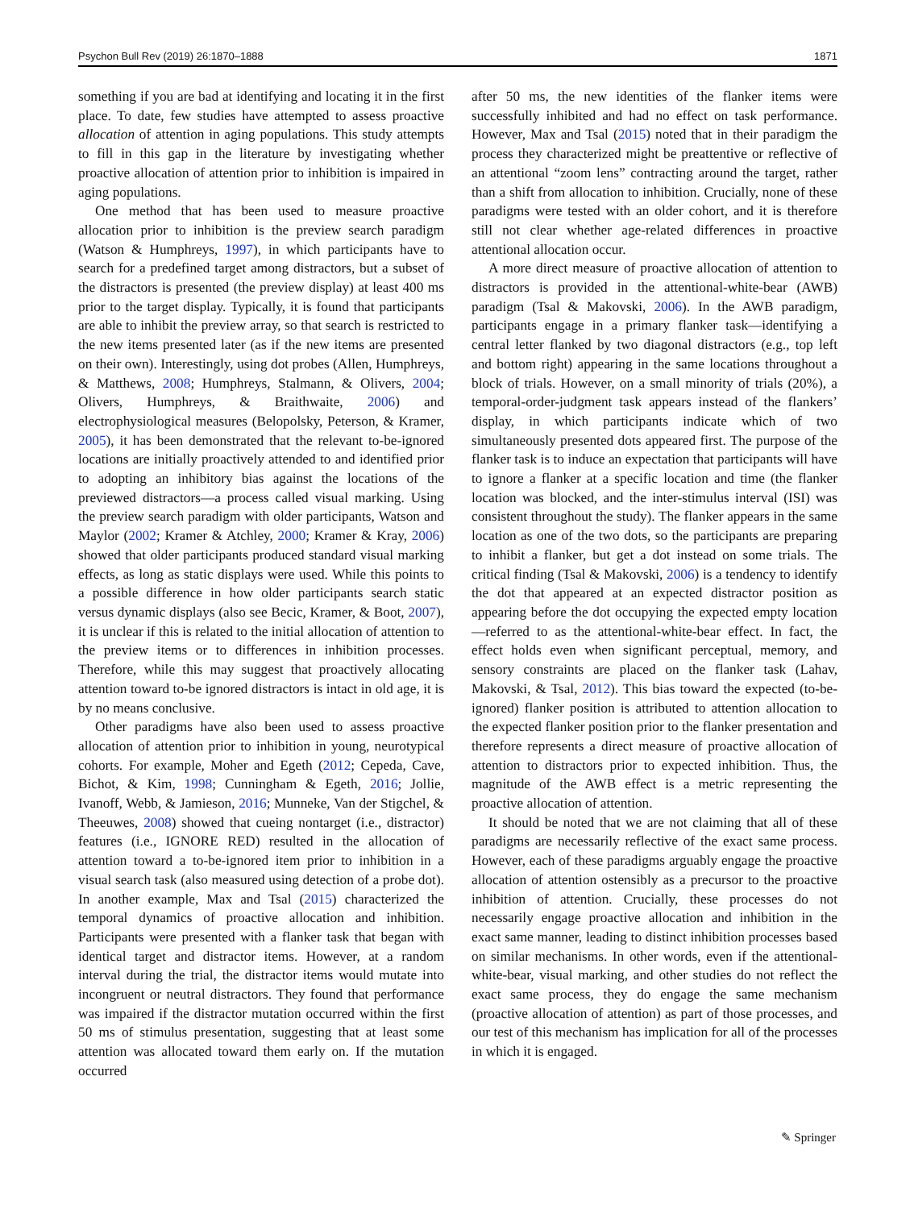Psychon Bull Rev (2019) 26:1870–1888 1871
something if you are bad at identifying and locating it in the first place. To date, few studies have attempted to assess proactive allocation of attention in aging populations. This study attempts to fill in this gap in the literature by investigating whether proactive allocation of attention prior to inhibition is impaired in aging populations.
One method that has been used to measure proactive allocation prior to inhibition is the preview search paradigm (Watson & Humphreys, 1997), in which participants have to search for a predefined target among distractors, but a subset of the distractors is presented (the preview display) at least 400 ms prior to the target display. Typically, it is found that participants are able to inhibit the preview array, so that search is restricted to the new items presented later (as if the new items are presented on their own). Interestingly, using dot probes (Allen, Humphreys, & Matthews, 2008; Humphreys, Stalmann, & Olivers, 2004; Olivers, Humphreys, & Braithwaite, 2006) and electrophysiological measures (Belopolsky, Peterson, & Kramer, 2005), it has been demonstrated that the relevant to-be-ignored locations are initially proactively attended to and identified prior to adopting an inhibitory bias against the locations of the previewed distractors—a process called visual marking. Using the preview search paradigm with older participants, Watson and Maylor (2002; Kramer & Atchley, 2000; Kramer & Kray, 2006) showed that older participants produced standard visual marking effects, as long as static displays were used. While this points to a possible difference in how older participants search static versus dynamic displays (also see Becic, Kramer, & Boot, 2007), it is unclear if this is related to the initial allocation of attention to the preview items or to differences in inhibition processes. Therefore, while this may suggest that proactively allocating attention toward to-be ignored distractors is intact in old age, it is by no means conclusive.
Other paradigms have also been used to assess proactive allocation of attention prior to inhibition in young, neurotypical cohorts. For example, Moher and Egeth (2012; Cepeda, Cave, Bichot, & Kim, 1998; Cunningham & Egeth, 2016; Jollie, Ivanoff, Webb, & Jamieson, 2016; Munneke, Van der Stigchel, & Theeuwes, 2008) showed that cueing nontarget (i.e., distractor) features (i.e., IGNORE RED) resulted in the allocation of attention toward a to-be-ignored item prior to inhibition in a visual search task (also measured using detection of a probe dot). In another example, Max and Tsal (2015) characterized the temporal dynamics of proactive allocation and inhibition. Participants were presented with a flanker task that began with identical target and distractor items. However, at a random interval during the trial, the distractor items would mutate into incongruent or neutral distractors. They found that performance was impaired if the distractor mutation occurred within the first 50 ms of stimulus presentation, suggesting that at least some attention was allocated toward them early on. If the mutation occurred
after 50 ms, the new identities of the flanker items were successfully inhibited and had no effect on task performance. However, Max and Tsal (2015) noted that in their paradigm the process they characterized might be preattentive or reflective of an attentional “zoom lens” contracting around the target, rather than a shift from allocation to inhibition. Crucially, none of these paradigms were tested with an older cohort, and it is therefore still not clear whether age-related differences in proactive attentional allocation occur.
A more direct measure of proactive allocation of attention to distractors is provided in the attentional-white-bear (AWB) paradigm (Tsal & Makovski, 2006). In the AWB paradigm, participants engage in a primary flanker task—identifying a central letter flanked by two diagonal distractors (e.g., top left and bottom right) appearing in the same locations throughout a block of trials. However, on a small minority of trials (20%), a temporal-order-judgment task appears instead of the flankers’ display, in which participants indicate which of two simultaneously presented dots appeared first. The purpose of the flanker task is to induce an expectation that participants will have to ignore a flanker at a specific location and time (the flanker location was blocked, and the inter-stimulus interval (ISI) was consistent throughout the study). The flanker appears in the same location as one of the two dots, so the participants are preparing to inhibit a flanker, but get a dot instead on some trials. The critical finding (Tsal & Makovski, 2006) is a tendency to identify the dot that appeared at an expected distractor position as appearing before the dot occupying the expected empty location—referred to as the attentional-white-bear effect. In fact, the effect holds even when significant perceptual, memory, and sensory constraints are placed on the flanker task (Lahav, Makovski, & Tsal, 2012). This bias toward the expected (to-be-ignored) flanker position is attributed to attention allocation to the expected flanker position prior to the flanker presentation and therefore represents a direct measure of proactive allocation of attention to distractors prior to expected inhibition. Thus, the magnitude of the AWB effect is a metric representing the proactive allocation of attention.
It should be noted that we are not claiming that all of these paradigms are necessarily reflective of the exact same process. However, each of these paradigms arguably engage the proactive allocation of attention ostensibly as a precursor to the proactive inhibition of attention. Crucially, these processes do not necessarily engage proactive allocation and inhibition in the exact same manner, leading to distinct inhibition processes based on similar mechanisms. In other words, even if the attentional-white-bear, visual marking, and other studies do not reflect the exact same process, they do engage the same mechanism (proactive allocation of attention) as part of those processes, and our test of this mechanism has implication for all of the processes in which it is engaged.
✎ Springer